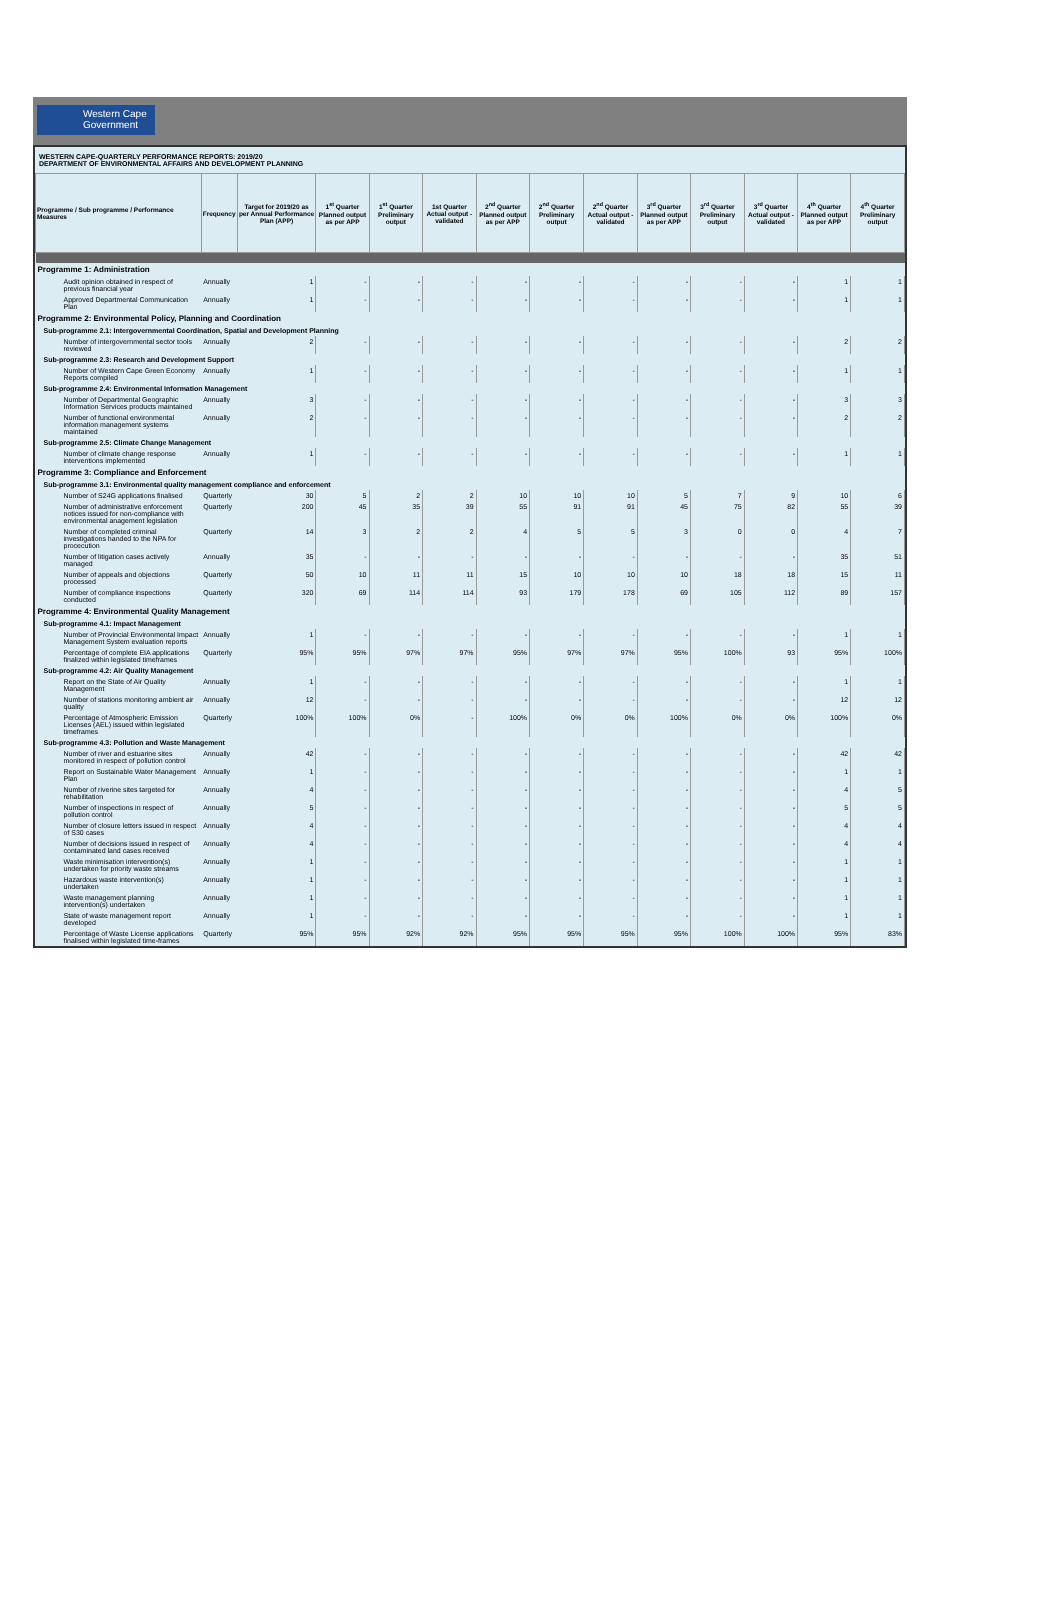Western Cape
Government
WESTERN CAPE-QUARTERLY PERFORMANCE REPORTS: 2019/20
DEPARTMENT OF ENVIRONMENTAL AFFAIRS AND DEVELOPMENT PLANNING
| Programme / Sub programme / Performance Measures | Frequency | Target for 2019/20 as per Annual Performance Plan (APP) | 1<sup>st</sup> Quarter Planned output as per APP | 1<sup>st</sup> Quarter Preliminary output | 1st Quarter Actual output - validated | 2<sup>nd</sup> Quarter Planned output as per APP | 2<sup>nd</sup> Quarter Preliminary output | 2<sup>nd</sup> Quarter Actual output - validated | 3<sup>rd</sup> Quarter Planned output as per APP | 3<sup>rd</sup> Quarter Preliminary output | 3<sup>rd</sup> Quarter Actual output - validated | 4<sup>th</sup> Quarter Planned output as per APP | 4<sup>th</sup> Quarter Preliminary output |
| --- | --- | --- | --- | --- | --- | --- | --- | --- | --- | --- | --- | --- | --- |
| Programme 1: Administration | | | | | | | | | | | | | |
| Audit opinion obtained in respect of previous financial year | Annually | 1 | - | - | - | - | - | - | - | - | - | 1 | 1 |
| Approved Departmental Communication Plan | Annually | 1 | - | - | - | - | - | - | - | - | - | 1 | 1 |
| Programme 2: Environmental Policy, Planning and Coordination | | | | | | | | | | | | | |
| Sub-programme 2.1: Intergovernmental Coordination, Spatial and Development Planning | | | | | | | | | | | | | |
| Number of intergovernmental sector tools reviewed | Annually | 2 | - | - | - | - | - | - | - | - | - | 2 | 2 |
| Sub-programme 2.3: Research and Development Support | | | | | | | | | | | | | |
| Number of Western Cape Green Economy Reports compiled | Annually | 1 | - | - | - | - | - | - | - | - | - | 1 | 1 |
| Sub-programme 2.4: Environmental Information Management | | | | | | | | | | | | | |
| Number of Departmental Geographic Information Services products maintained | Annually | 3 | - | - | - | - | - | - | - | - | - | 3 | 3 |
| Number of functional environmental information management systems maintained | Annually | 2 | - | - | - | - | - | - | - | - | - | 2 | 2 |
| Sub-programme 2.5: Climate Change Management | | | | | | | | | | | | | |
| Number of climate change response interventions implemented | Annually | 1 | - | - | - | - | - | - | - | - | - | 1 | 1 |
| Programme 3: Compliance and Enforcement | | | | | | | | | | | | | |
| Sub-programme 3.1: Environmental quality management compliance and enforcement | | | | | | | | | | | | | |
| Number of S24G applications finalised | Quarterly | 30 | 5 | 2 | 2 | 10 | 10 | 10 | 5 | 7 | 9 | 10 | 6 |
| Number of administrative enforcement notices issued for non-compliance with environmental anagement legislation | Quarterly | 200 | 45 | 35 | 39 | 55 | 91 | 91 | 45 | 75 | 82 | 55 | 39 |
| Number of completed criminal investigations handed to the NPA for procecution | Quarterly | 14 | 3 | 2 | 2 | 4 | 5 | 5 | 3 | 0 | 0 | 4 | 7 |
| Number of litigation cases actively managed | Annually | 35 | - | - | - | - | - | - | - | - | - | 35 | 51 |
| Number of appeals and objections processed | Quarterly | 50 | 10 | 11 | 11 | 15 | 10 | 10 | 10 | 18 | 18 | 15 | 11 |
| Number of compliance inspections conducted | Quarterly | 320 | 69 | 114 | 114 | 93 | 179 | 178 | 69 | 105 | 112 | 89 | 157 |
| Programme 4: Environmental Quality Management | | | | | | | | | | | | | |
| Sub-programme 4.1: Impact Management | | | | | | | | | | | | | |
| Number of Provincial Environmental Impact Management System evaluation reports | Annually | 1 | - | - | - | - | - | - | - | - | - | 1 | 1 |
| Percentage of complete EIA applications finalized within legislated timeframes | Quarterly | 95% | 95% | 97% | 97% | 95% | 97% | 97% | 95% | 100% | 93 | 95% | 100% |
| Sub-programme 4.2: Air Quality Management | | | | | | | | | | | | | |
| Report on the State of Air Quality Management | Annually | 1 | - | - | - | - | - | - | - | - | - | 1 | 1 |
| Number of stations monitoring ambient air quality | Annually | 12 | - | - | - | - | - | - | - | - | - | 12 | 12 |
| Percentage of Atmospheric Emission Licenses (AEL) issued within legislated timeframes | Quarterly | 100% | 100% | 0% | - | 100% | 0% | 0% | 100% | 0% | 0% | 100% | 0% |
| Sub-programme 4.3: Pollution and Waste Management | | | | | | | | | | | | | |
| Number of river and estuarine sites monitored in respect of pollution control | Annually | 42 | - | - | - | - | - | - | - | - | - | 42 | 42 |
| Report on Sustainable Water Management Plan | Annually | 1 | - | - | - | - | - | - | - | - | - | 1 | 1 |
| Number of riverine sites targeted for rehabilitation | Annually | 4 | - | - | - | - | - | - | - | - | - | 4 | 5 |
| Number of inspections in respect of pollution control | Annually | 5 | - | - | - | - | - | - | - | - | - | 5 | 5 |
| Number of closure letters issued in respect of S30 cases | Annually | 4 | - | - | - | - | - | - | - | - | - | 4 | 4 |
| Number of decisions issued in respect of contaminated land cases received | Annually | 4 | - | - | - | - | - | - | - | - | - | 4 | 4 |
| Waste minimisation intervention(s) undertaken for priority waste streams | Annually | 1 | - | - | - | - | - | - | - | - | - | 1 | 1 |
| Hazardous waste intervention(s) undertaken | Annually | 1 | - | - | - | - | - | - | - | - | - | 1 | 1 |
| Waste management planning intervention(s) undertaken | Annually | 1 | - | - | - | - | - | - | - | - | - | 1 | 1 |
| State of waste management report developed | Annually | 1 | - | - | - | - | - | - | - | - | - | 1 | 1 |
| Percentage of Waste License applications finalised within legislated time-frames | Quarterly | 95% | 95% | 92% | 92% | 95% | 95% | 95% | 95% | 100% | 100% | 95% | 83% |